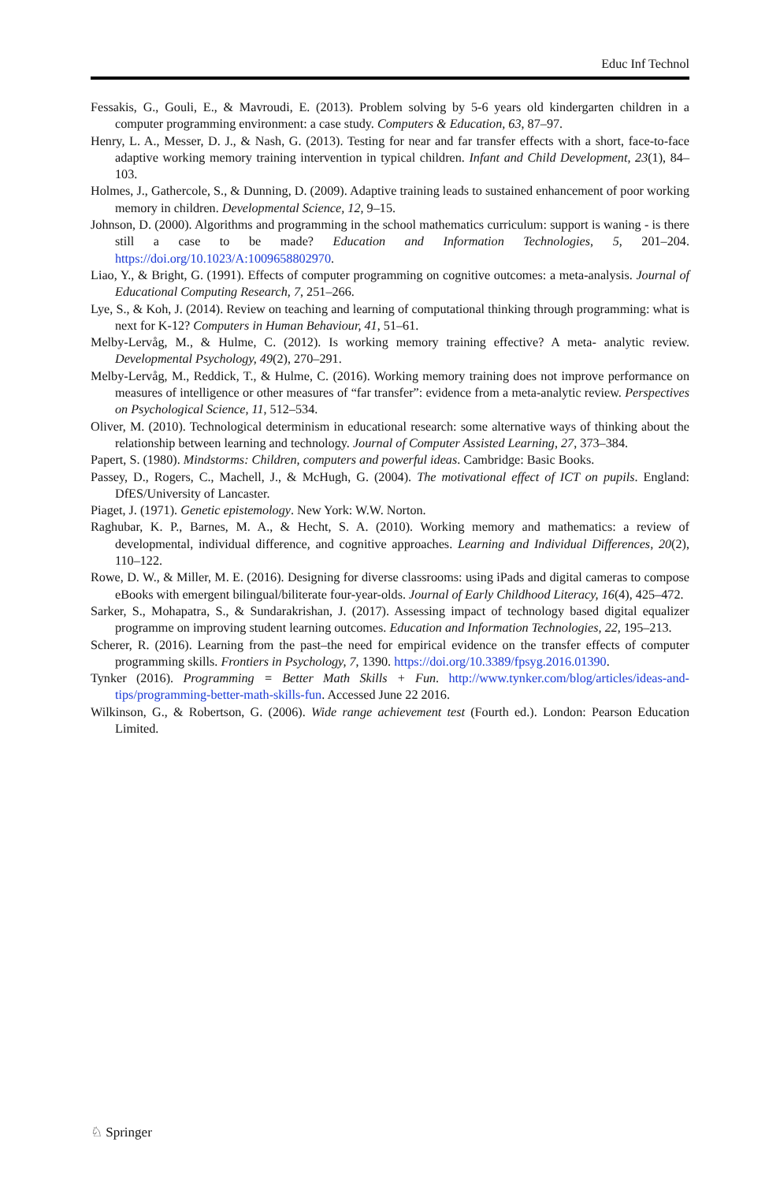Educ Inf Technol
Fessakis, G., Gouli, E., & Mavroudi, E. (2013). Problem solving by 5-6 years old kindergarten children in a computer programming environment: a case study. Computers & Education, 63, 87–97.
Henry, L. A., Messer, D. J., & Nash, G. (2013). Testing for near and far transfer effects with a short, face-to-face adaptive working memory training intervention in typical children. Infant and Child Development, 23(1), 84–103.
Holmes, J., Gathercole, S., & Dunning, D. (2009). Adaptive training leads to sustained enhancement of poor working memory in children. Developmental Science, 12, 9–15.
Johnson, D. (2000). Algorithms and programming in the school mathematics curriculum: support is waning - is there still a case to be made? Education and Information Technologies, 5, 201–204. https://doi.org/10.1023/A:1009658802970.
Liao, Y., & Bright, G. (1991). Effects of computer programming on cognitive outcomes: a meta-analysis. Journal of Educational Computing Research, 7, 251–266.
Lye, S., & Koh, J. (2014). Review on teaching and learning of computational thinking through programming: what is next for K-12? Computers in Human Behaviour, 41, 51–61.
Melby-Lervåg, M., & Hulme, C. (2012). Is working memory training effective? A meta- analytic review. Developmental Psychology, 49(2), 270–291.
Melby-Lervåg, M., Reddick, T., & Hulme, C. (2016). Working memory training does not improve performance on measures of intelligence or other measures of “far transfer”: evidence from a meta-analytic review. Perspectives on Psychological Science, 11, 512–534.
Oliver, M. (2010). Technological determinism in educational research: some alternative ways of thinking about the relationship between learning and technology. Journal of Computer Assisted Learning, 27, 373–384.
Papert, S. (1980). Mindstorms: Children, computers and powerful ideas. Cambridge: Basic Books.
Passey, D., Rogers, C., Machell, J., & McHugh, G. (2004). The motivational effect of ICT on pupils. England: DfES/University of Lancaster.
Piaget, J. (1971). Genetic epistemology. New York: W.W. Norton.
Raghubar, K. P., Barnes, M. A., & Hecht, S. A. (2010). Working memory and mathematics: a review of developmental, individual difference, and cognitive approaches. Learning and Individual Differences, 20(2), 110–122.
Rowe, D. W., & Miller, M. E. (2016). Designing for diverse classrooms: using iPads and digital cameras to compose eBooks with emergent bilingual/biliterate four-year-olds. Journal of Early Childhood Literacy, 16(4), 425–472.
Sarker, S., Mohapatra, S., & Sundarakrishan, J. (2017). Assessing impact of technology based digital equalizer programme on improving student learning outcomes. Education and Information Technologies, 22, 195–213.
Scherer, R. (2016). Learning from the past–the need for empirical evidence on the transfer effects of computer programming skills. Frontiers in Psychology, 7, 1390. https://doi.org/10.3389/fpsyg.2016.01390.
Tynker (2016). Programming = Better Math Skills + Fun. http://www.tynker.com/blog/articles/ideas-and-tips/programming-better-math-skills-fun. Accessed June 22 2016.
Wilkinson, G., & Robertson, G. (2006). Wide range achievement test (Fourth ed.). London: Pearson Education Limited.
♘ Springer